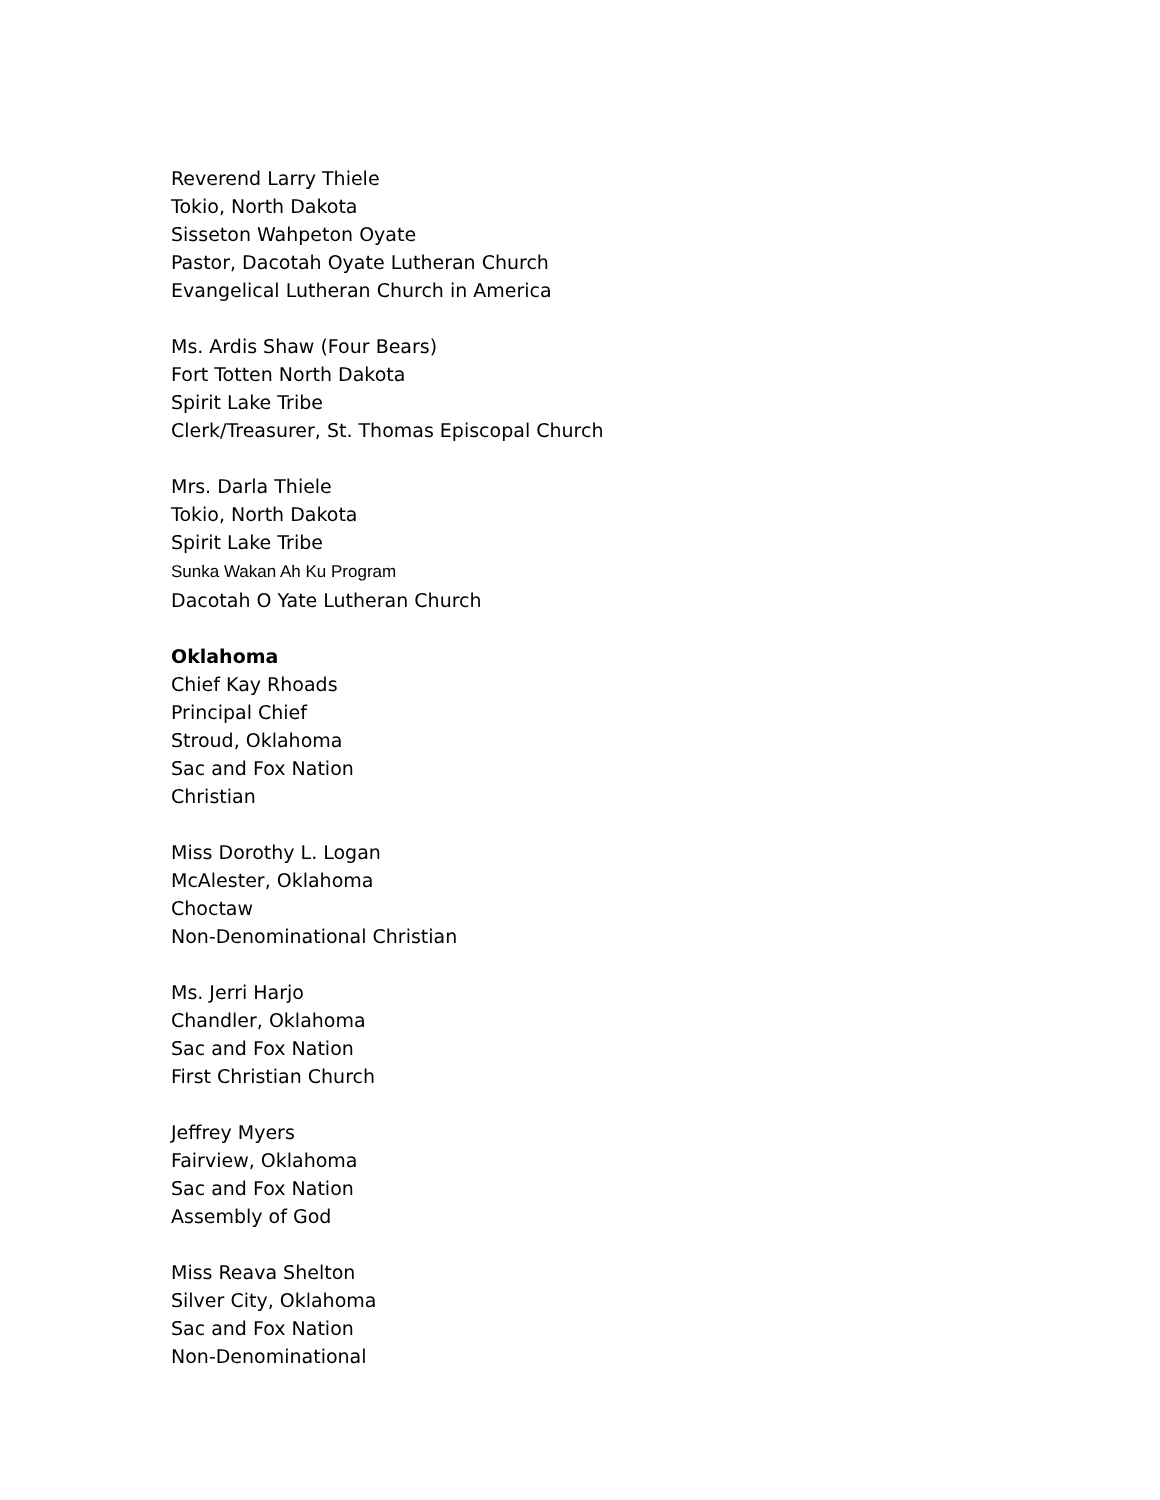Reverend Larry Thiele
Tokio, North Dakota
Sisseton Wahpeton Oyate
Pastor, Dacotah Oyate Lutheran Church
Evangelical Lutheran Church in America
Ms. Ardis Shaw (Four Bears)
Fort Totten North Dakota
Spirit Lake Tribe
Clerk/Treasurer, St. Thomas Episcopal Church
Mrs. Darla Thiele
Tokio, North Dakota
Spirit Lake Tribe
Sunka Wakan Ah Ku Program
Dacotah O Yate Lutheran Church
Oklahoma
Chief Kay Rhoads
Principal Chief
Stroud, Oklahoma
Sac and Fox Nation
Christian
Miss Dorothy L. Logan
McAlester, Oklahoma
Choctaw
Non-Denominational Christian
Ms. Jerri Harjo
Chandler, Oklahoma
Sac and Fox Nation
First Christian Church
Jeffrey Myers
Fairview, Oklahoma
Sac and Fox Nation
Assembly of God
Miss Reava Shelton
Silver City, Oklahoma
Sac and Fox Nation
Non-Denominational